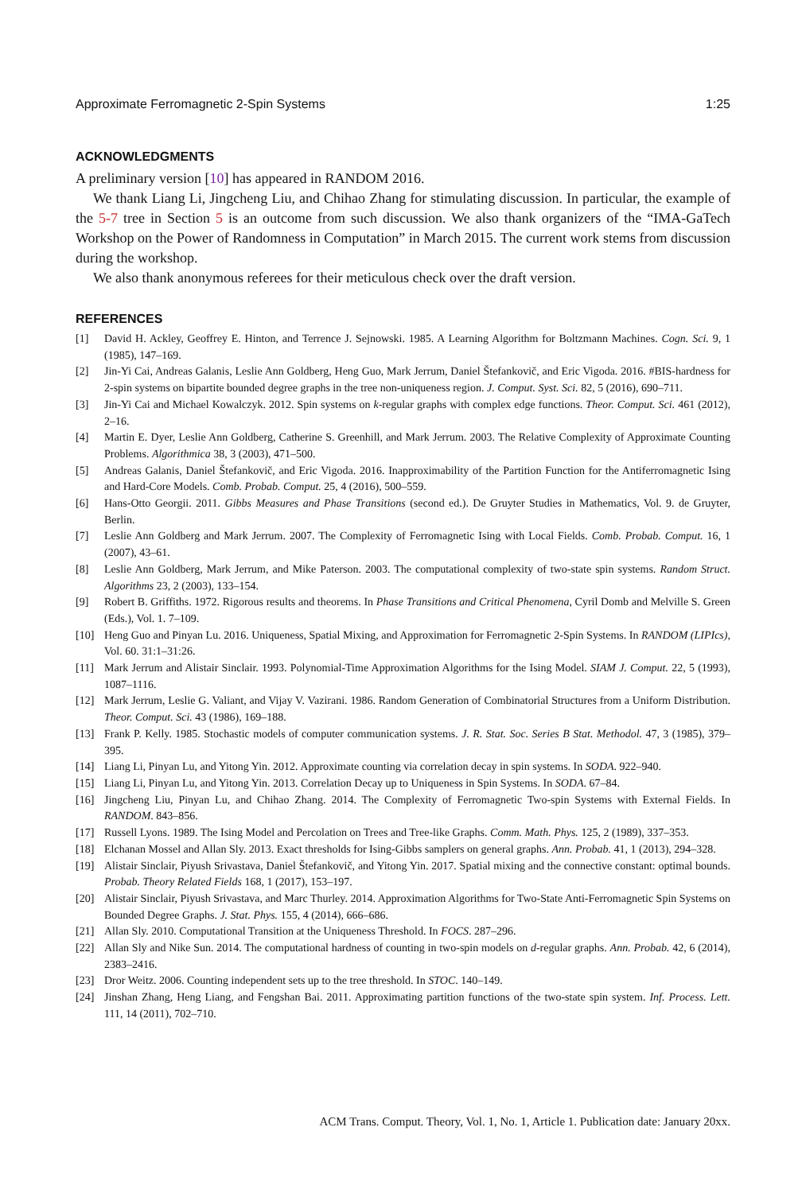Approximate Ferromagnetic 2-Spin Systems 1:25
ACKNOWLEDGMENTS
A preliminary version [10] has appeared in RANDOM 2016.
We thank Liang Li, Jingcheng Liu, and Chihao Zhang for stimulating discussion. In particular, the example of the 5-7 tree in Section 5 is an outcome from such discussion. We also thank organizers of the “IMA-GaTech Workshop on the Power of Randomness in Computation” in March 2015. The current work stems from discussion during the workshop.
We also thank anonymous referees for their meticulous check over the draft version.
REFERENCES
[1] David H. Ackley, Geoffrey E. Hinton, and Terrence J. Sejnowski. 1985. A Learning Algorithm for Boltzmann Machines. Cogn. Sci. 9, 1 (1985), 147–169.
[2] Jin-Yi Cai, Andreas Galanis, Leslie Ann Goldberg, Heng Guo, Mark Jerrum, Daniel Štefankovič, and Eric Vigoda. 2016. #BIS-hardness for 2-spin systems on bipartite bounded degree graphs in the tree non-uniqueness region. J. Comput. Syst. Sci. 82, 5 (2016), 690–711.
[3] Jin-Yi Cai and Michael Kowalczyk. 2012. Spin systems on k-regular graphs with complex edge functions. Theor. Comput. Sci. 461 (2012), 2–16.
[4] Martin E. Dyer, Leslie Ann Goldberg, Catherine S. Greenhill, and Mark Jerrum. 2003. The Relative Complexity of Approximate Counting Problems. Algorithmica 38, 3 (2003), 471–500.
[5] Andreas Galanis, Daniel Štefankovič, and Eric Vigoda. 2016. Inapproximability of the Partition Function for the Antiferromagnetic Ising and Hard-Core Models. Comb. Probab. Comput. 25, 4 (2016), 500–559.
[6] Hans-Otto Georgii. 2011. Gibbs Measures and Phase Transitions (second ed.). De Gruyter Studies in Mathematics, Vol. 9. de Gruyter, Berlin.
[7] Leslie Ann Goldberg and Mark Jerrum. 2007. The Complexity of Ferromagnetic Ising with Local Fields. Comb. Probab. Comput. 16, 1 (2007), 43–61.
[8] Leslie Ann Goldberg, Mark Jerrum, and Mike Paterson. 2003. The computational complexity of two-state spin systems. Random Struct. Algorithms 23, 2 (2003), 133–154.
[9] Robert B. Griffiths. 1972. Rigorous results and theorems. In Phase Transitions and Critical Phenomena, Cyril Domb and Melville S. Green (Eds.), Vol. 1. 7–109.
[10] Heng Guo and Pinyan Lu. 2016. Uniqueness, Spatial Mixing, and Approximation for Ferromagnetic 2-Spin Systems. In RANDOM (LIPIcs), Vol. 60. 31:1–31:26.
[11] Mark Jerrum and Alistair Sinclair. 1993. Polynomial-Time Approximation Algorithms for the Ising Model. SIAM J. Comput. 22, 5 (1993), 1087–1116.
[12] Mark Jerrum, Leslie G. Valiant, and Vijay V. Vazirani. 1986. Random Generation of Combinatorial Structures from a Uniform Distribution. Theor. Comput. Sci. 43 (1986), 169–188.
[13] Frank P. Kelly. 1985. Stochastic models of computer communication systems. J. R. Stat. Soc. Series B Stat. Methodol. 47, 3 (1985), 379–395.
[14] Liang Li, Pinyan Lu, and Yitong Yin. 2012. Approximate counting via correlation decay in spin systems. In SODA. 922–940.
[15] Liang Li, Pinyan Lu, and Yitong Yin. 2013. Correlation Decay up to Uniqueness in Spin Systems. In SODA. 67–84.
[16] Jingcheng Liu, Pinyan Lu, and Chihao Zhang. 2014. The Complexity of Ferromagnetic Two-spin Systems with External Fields. In RANDOM. 843–856.
[17] Russell Lyons. 1989. The Ising Model and Percolation on Trees and Tree-like Graphs. Comm. Math. Phys. 125, 2 (1989), 337–353.
[18] Elchanan Mossel and Allan Sly. 2013. Exact thresholds for Ising-Gibbs samplers on general graphs. Ann. Probab. 41, 1 (2013), 294–328.
[19] Alistair Sinclair, Piyush Srivastava, Daniel Štefankovič, and Yitong Yin. 2017. Spatial mixing and the connective constant: optimal bounds. Probab. Theory Related Fields 168, 1 (2017), 153–197.
[20] Alistair Sinclair, Piyush Srivastava, and Marc Thurley. 2014. Approximation Algorithms for Two-State Anti-Ferromagnetic Spin Systems on Bounded Degree Graphs. J. Stat. Phys. 155, 4 (2014), 666–686.
[21] Allan Sly. 2010. Computational Transition at the Uniqueness Threshold. In FOCS. 287–296.
[22] Allan Sly and Nike Sun. 2014. The computational hardness of counting in two-spin models on d-regular graphs. Ann. Probab. 42, 6 (2014), 2383–2416.
[23] Dror Weitz. 2006. Counting independent sets up to the tree threshold. In STOC. 140–149.
[24] Jinshan Zhang, Heng Liang, and Fengshan Bai. 2011. Approximating partition functions of the two-state spin system. Inf. Process. Lett. 111, 14 (2011), 702–710.
ACM Trans. Comput. Theory, Vol. 1, No. 1, Article 1. Publication date: January 20xx.